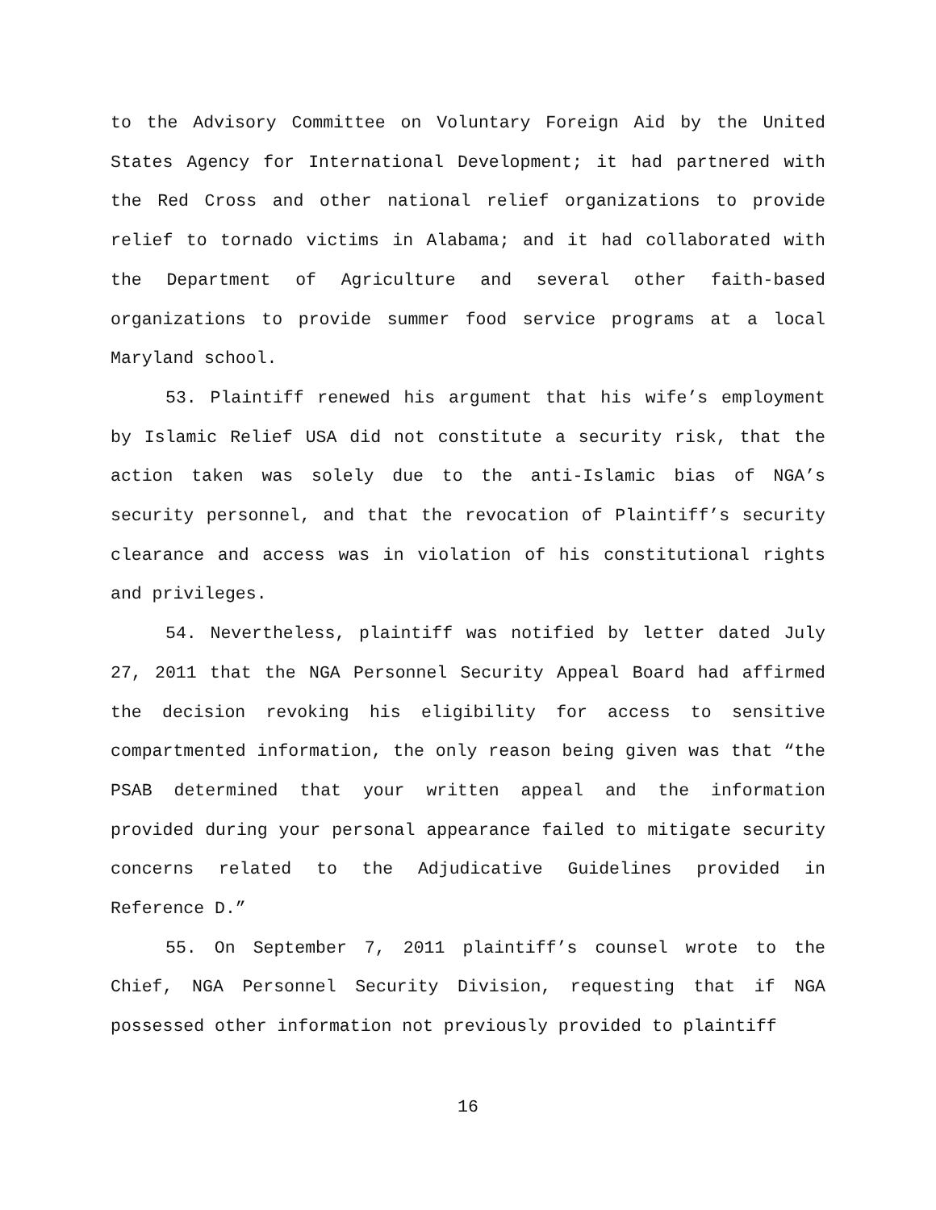to the Advisory Committee on Voluntary Foreign Aid by the United States Agency for International Development; it had partnered with the Red Cross and other national relief organizations to provide relief to tornado victims in Alabama; and it had collaborated with the Department of Agriculture and several other faith-based organizations to provide summer food service programs at a local Maryland school.
53. Plaintiff renewed his argument that his wife’s employment by Islamic Relief USA did not constitute a security risk, that the action taken was solely due to the anti-Islamic bias of NGA’s security personnel, and that the revocation of Plaintiff’s security clearance and access was in violation of his constitutional rights and privileges.
54. Nevertheless, plaintiff was notified by letter dated July 27, 2011 that the NGA Personnel Security Appeal Board had affirmed the decision revoking his eligibility for access to sensitive compartmented information, the only reason being given was that “the PSAB determined that your written appeal and the information provided during your personal appearance failed to mitigate security concerns related to the Adjudicative Guidelines provided in Reference D.”
55. On September 7, 2011 plaintiff’s counsel wrote to the Chief, NGA Personnel Security Division, requesting that if NGA possessed other information not previously provided to plaintiff
16